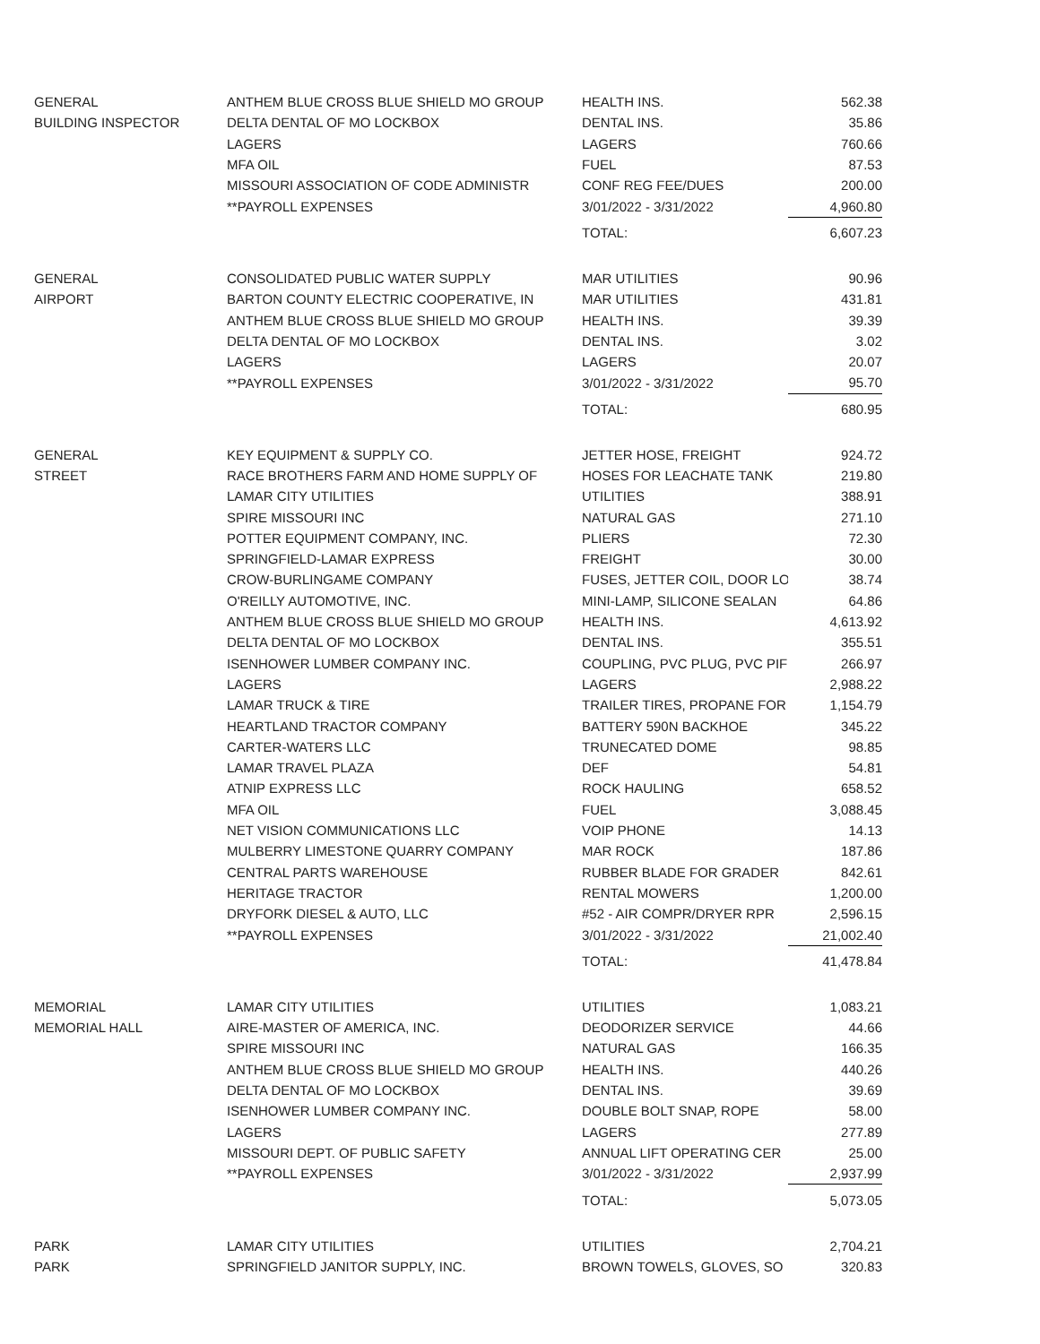| GENERAL | ANTHEM BLUE CROSS BLUE SHIELD MO GROUP | HEALTH INS. | 562.38 |
| BUILDING INSPECTOR | DELTA DENTAL OF MO LOCKBOX | DENTAL INS. | 35.86 |
| | LAGERS | LAGERS | 760.66 |
| | MFA OIL | FUEL | 87.53 |
| | MISSOURI ASSOCIATION OF CODE ADMINISTR | CONF REG FEE/DUES | 200.00 |
| | **PAYROLL EXPENSES | 3/01/2022 - 3/31/2022 | 4,960.80 |
| | | TOTAL: | 6,607.23 |
| GENERAL | CONSOLIDATED PUBLIC WATER SUPPLY | MAR UTILITIES | 90.96 |
| AIRPORT | BARTON COUNTY ELECTRIC COOPERATIVE, IN | MAR UTILITIES | 431.81 |
| | ANTHEM BLUE CROSS BLUE SHIELD MO GROUP | HEALTH INS. | 39.39 |
| | DELTA DENTAL OF MO LOCKBOX | DENTAL INS. | 3.02 |
| | LAGERS | LAGERS | 20.07 |
| | **PAYROLL EXPENSES | 3/01/2022 - 3/31/2022 | 95.70 |
| | | TOTAL: | 680.95 |
| GENERAL | KEY EQUIPMENT & SUPPLY CO. | JETTER HOSE, FREIGHT | 924.72 |
| STREET | RACE BROTHERS FARM AND HOME SUPPLY OF | HOSES FOR LEACHATE TANK | 219.80 |
| | LAMAR CITY UTILITIES | UTILITIES | 388.91 |
| | SPIRE MISSOURI INC | NATURAL GAS | 271.10 |
| | POTTER EQUIPMENT COMPANY, INC. | PLIERS | 72.30 |
| | SPRINGFIELD-LAMAR EXPRESS | FREIGHT | 30.00 |
| | CROW-BURLINGAME COMPANY | FUSES, JETTER COIL, DOOR LO | 38.74 |
| | O'REILLY AUTOMOTIVE, INC. | MINI-LAMP, SILICONE SEALAN | 64.86 |
| | ANTHEM BLUE CROSS BLUE SHIELD MO GROUP | HEALTH INS. | 4,613.92 |
| | DELTA DENTAL OF MO LOCKBOX | DENTAL INS. | 355.51 |
| | ISENHOWER LUMBER COMPANY INC. | COUPLING, PVC PLUG, PVC PIF | 266.97 |
| | LAGERS | LAGERS | 2,988.22 |
| | LAMAR TRUCK & TIRE | TRAILER TIRES, PROPANE FOR | 1,154.79 |
| | HEARTLAND TRACTOR COMPANY | BATTERY 590N BACKHOE | 345.22 |
| | CARTER-WATERS LLC | TRUNECATED DOME | 98.85 |
| | LAMAR TRAVEL PLAZA | DEF | 54.81 |
| | ATNIP EXPRESS LLC | ROCK HAULING | 658.52 |
| | MFA OIL | FUEL | 3,088.45 |
| | NET VISION COMMUNICATIONS LLC | VOIP PHONE | 14.13 |
| | MULBERRY LIMESTONE QUARRY COMPANY | MAR ROCK | 187.86 |
| | CENTRAL PARTS WAREHOUSE | RUBBER BLADE FOR GRADER | 842.61 |
| | HERITAGE TRACTOR | RENTAL MOWERS | 1,200.00 |
| | DRYFORK DIESEL & AUTO, LLC | #52 - AIR COMPR/DRYER RPR | 2,596.15 |
| | **PAYROLL EXPENSES | 3/01/2022 - 3/31/2022 | 21,002.40 |
| | | TOTAL: | 41,478.84 |
| MEMORIAL | LAMAR CITY UTILITIES | UTILITIES | 1,083.21 |
| MEMORIAL HALL | AIRE-MASTER OF AMERICA, INC. | DEODORIZER SERVICE | 44.66 |
| | SPIRE MISSOURI INC | NATURAL GAS | 166.35 |
| | ANTHEM BLUE CROSS BLUE SHIELD MO GROUP | HEALTH INS. | 440.26 |
| | DELTA DENTAL OF MO LOCKBOX | DENTAL INS. | 39.69 |
| | ISENHOWER LUMBER COMPANY INC. | DOUBLE BOLT SNAP, ROPE | 58.00 |
| | LAGERS | LAGERS | 277.89 |
| | MISSOURI DEPT. OF PUBLIC SAFETY | ANNUAL LIFT OPERATING CER | 25.00 |
| | **PAYROLL EXPENSES | 3/01/2022 - 3/31/2022 | 2,937.99 |
| | | TOTAL: | 5,073.05 |
| PARK | LAMAR CITY UTILITIES | UTILITIES | 2,704.21 |
| PARK | SPRINGFIELD JANITOR SUPPLY, INC. | BROWN TOWELS, GLOVES, SO | 320.83 |